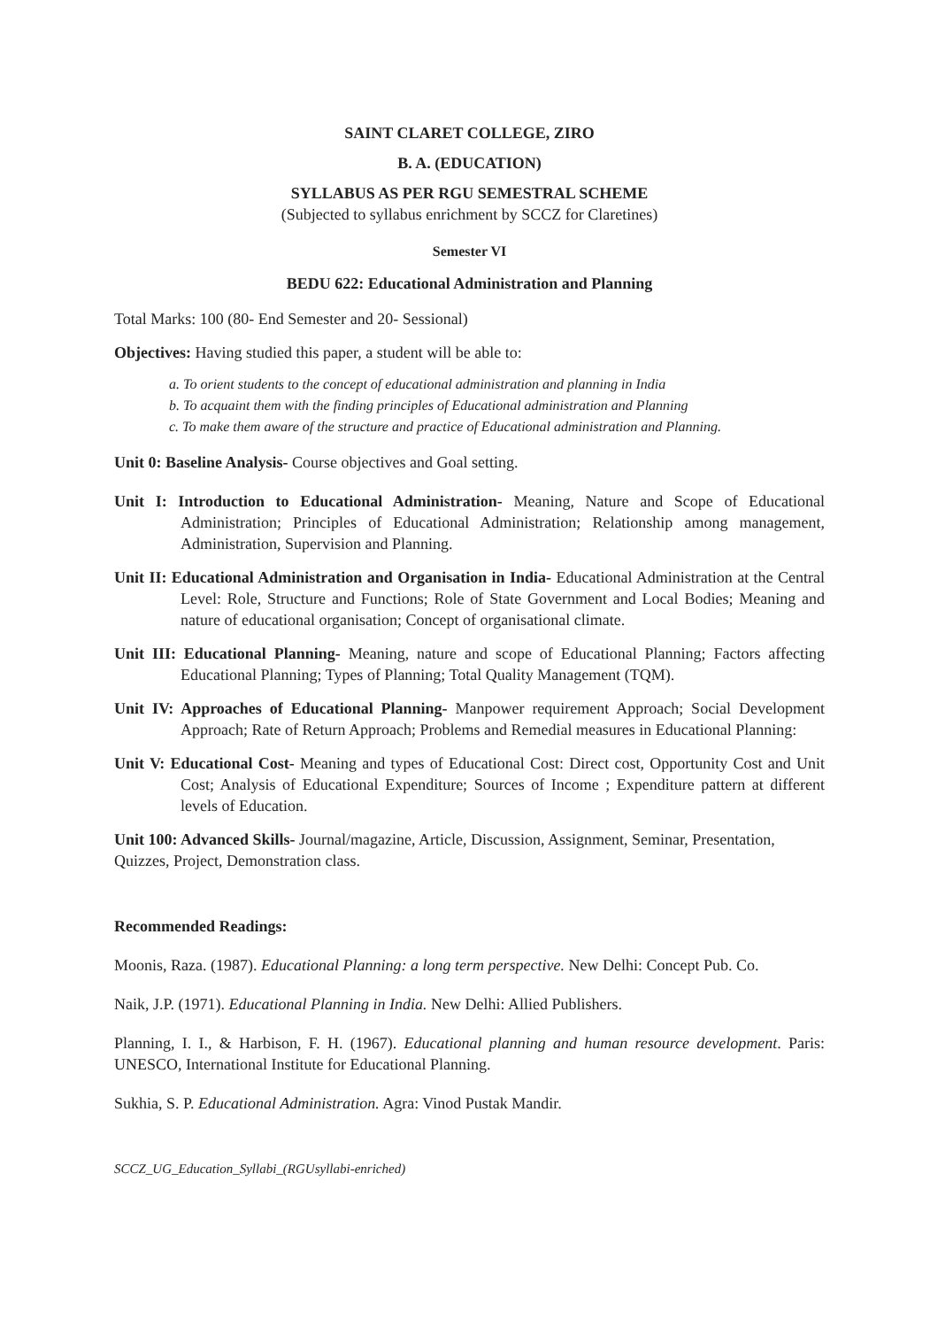SAINT CLARET COLLEGE, ZIRO
B. A. (EDUCATION)
SYLLABUS AS PER RGU SEMESTRAL SCHEME
(Subjected to syllabus enrichment by SCCZ for Claretines)
Semester VI
BEDU 622: Educational Administration and Planning
Total Marks: 100 (80- End Semester and 20- Sessional)
Objectives: Having studied this paper, a student will be able to:
a. To orient students to the concept of educational administration and planning in India
b. To acquaint them with the finding principles of Educational administration and Planning
c. To make them aware of the structure and practice of Educational administration and Planning.
Unit 0: Baseline Analysis- Course objectives and Goal setting.
Unit I: Introduction to Educational Administration- Meaning, Nature and Scope of Educational Administration; Principles of Educational Administration; Relationship among management, Administration, Supervision and Planning.
Unit II: Educational Administration and Organisation in India- Educational Administration at the Central Level: Role, Structure and Functions; Role of State Government and Local Bodies; Meaning and nature of educational organisation; Concept of organisational climate.
Unit III: Educational Planning- Meaning, nature and scope of Educational Planning; Factors affecting Educational Planning; Types of Planning; Total Quality Management (TQM).
Unit IV: Approaches of Educational Planning- Manpower requirement Approach; Social Development Approach; Rate of Return Approach; Problems and Remedial measures in Educational Planning:
Unit V: Educational Cost- Meaning and types of Educational Cost: Direct cost, Opportunity Cost and Unit Cost; Analysis of Educational Expenditure; Sources of Income ; Expenditure pattern at different levels of Education.
Unit 100: Advanced Skills- Journal/magazine, Article, Discussion, Assignment, Seminar, Presentation, Quizzes, Project, Demonstration class.
Recommended Readings:
Moonis, Raza. (1987). Educational Planning: a long term perspective. New Delhi: Concept Pub. Co.
Naik, J.P. (1971). Educational Planning in India. New Delhi: Allied Publishers.
Planning, I. I., & Harbison, F. H. (1967). Educational planning and human resource development. Paris: UNESCO, International Institute for Educational Planning.
Sukhia, S. P. Educational Administration. Agra: Vinod Pustak Mandir.
SCCZ_UG_Education_Syllabi_(RGUsyllabi-enriched)